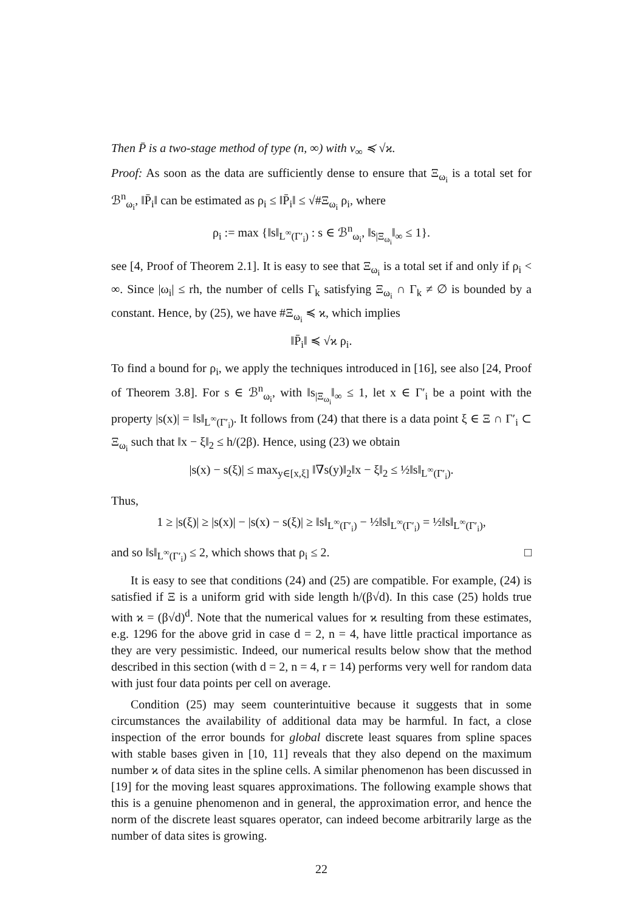Then P̄ is a two-stage method of type (n, ∞) with ν<sub>∞</sub> ≼ √ϰ.
Proof: As soon as the data are sufficiently dense to ensure that Ξ<sub>ω<sub>i</sub></sub> is a total set for ℬ<sup>n</sup><sub>ω<sub>i</sub></sub>, ‖P̄<sub>i</sub>‖ can be estimated as ρ<sub>i</sub> ≤ ‖P̄<sub>i</sub>‖ ≤ √#Ξ<sub>ω<sub>i</sub></sub> ρ<sub>i</sub>, where
ρ<sub>i</sub> := max {‖s‖<sub>L<sup>∞</sup>(Γ′<sub>i</sub>)</sub> : s ∈ ℬ<sup>n</sup><sub>ω<sub>i</sub></sub>, ‖s<sub>|Ξ<sub>ω<sub>i</sub></sub></sub>‖<sub>∞</sub> ≤ 1}.
see [4, Proof of Theorem 2.1]. It is easy to see that Ξ<sub>ω<sub>i</sub></sub> is a total set if and only if ρ<sub>i</sub> < ∞. Since |ω<sub>i</sub>| ≤ rh, the number of cells Γ<sub>k</sub> satisfying Ξ<sub>ω<sub>i</sub></sub> ∩ Γ<sub>k</sub> ≠ ∅ is bounded by a constant. Hence, by (25), we have #Ξ<sub>ω<sub>i</sub></sub> ≼ ϰ, which implies
‖P̄<sub>i</sub>‖ ≼ √ϰ ρ<sub>i</sub>.
To find a bound for ρ<sub>i</sub>, we apply the techniques introduced in [16], see also [24, Proof of Theorem 3.8]. For s ∈ ℬ<sup>n</sup><sub>ω<sub>i</sub></sub>, with ‖s<sub>|Ξ<sub>ω<sub>i</sub></sub></sub>‖<sub>∞</sub> ≤ 1, let x ∈ Γ′<sub>i</sub> be a point with the property |s(x)| = ‖s‖<sub>L<sup>∞</sup>(Γ′<sub>i</sub>)</sub>. It follows from (24) that there is a data point ξ ∈ Ξ ∩ Γ′<sub>i</sub> ⊂ Ξ<sub>ω<sub>i</sub></sub> such that ‖x − ξ‖<sub>2</sub> ≤ h/(2β). Hence, using (23) we obtain
|s(x) − s(ξ)| ≤ max<sub>y∈[x,ξ]</sub> ‖∇s(y)‖<sub>2</sub>‖x − ξ‖<sub>2</sub> ≤ ½‖s‖<sub>L<sup>∞</sup>(Γ′<sub>i</sub>)</sub>.
Thus,
1 ≥ |s(ξ)| ≥ |s(x)| − |s(x) − s(ξ)| ≥ ‖s‖<sub>L<sup>∞</sup>(Γ′<sub>i</sub>)</sub> − ½‖s‖<sub>L<sup>∞</sup>(Γ′<sub>i</sub>)</sub> = ½‖s‖<sub>L<sup>∞</sup>(Γ′<sub>i</sub>)</sub>,
and so ‖s‖<sub>L<sup>∞</sup>(Γ′<sub>i</sub>)</sub> ≤ 2, which shows that ρ<sub>i</sub> ≤ 2. □
It is easy to see that conditions (24) and (25) are compatible. For example, (24) is satisfied if Ξ is a uniform grid with side length h/(β√d). In this case (25) holds true with ϰ = (β√d)<sup>d</sup>. Note that the numerical values for ϰ resulting from these estimates, e.g. 1296 for the above grid in case d = 2, n = 4, have little practical importance as they are very pessimistic. Indeed, our numerical results below show that the method described in this section (with d = 2, n = 4, r = 14) performs very well for random data with just four data points per cell on average.
Condition (25) may seem counterintuitive because it suggests that in some circumstances the availability of additional data may be harmful. In fact, a close inspection of the error bounds for global discrete least squares from spline spaces with stable bases given in [10, 11] reveals that they also depend on the maximum number ϰ of data sites in the spline cells. A similar phenomenon has been discussed in [19] for the moving least squares approximations. The following example shows that this is a genuine phenomenon and in general, the approximation error, and hence the norm of the discrete least squares operator, can indeed become arbitrarily large as the number of data sites is growing.
22